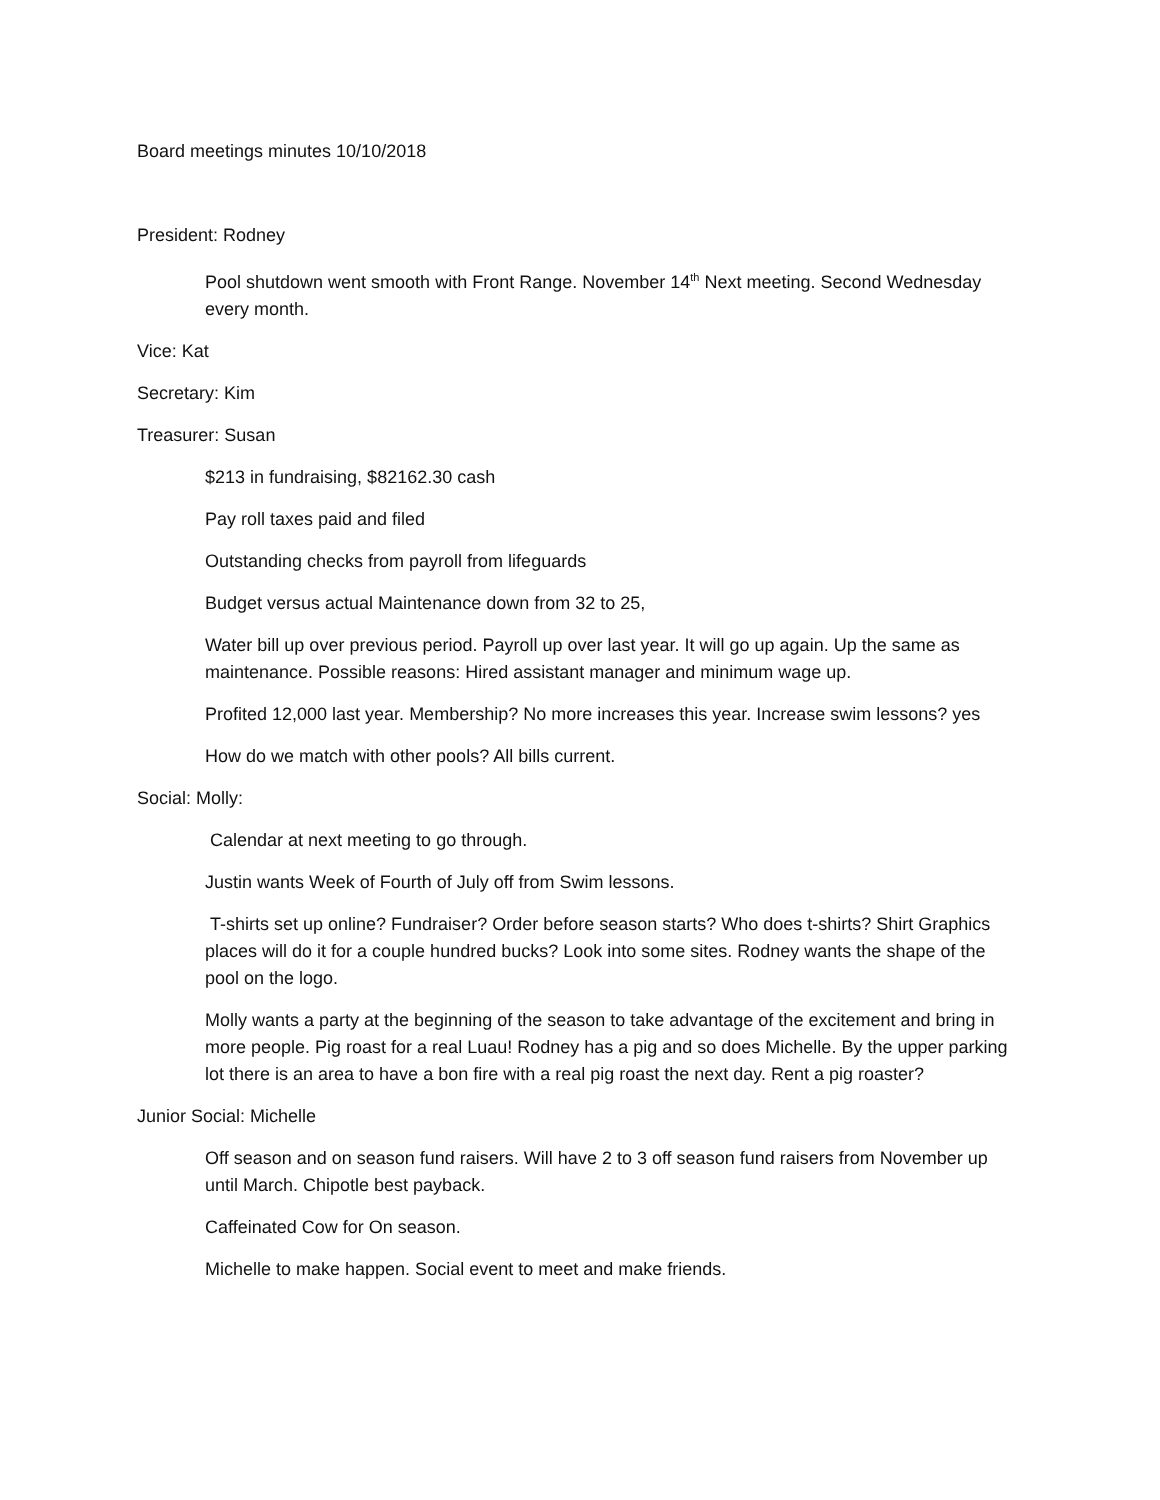Board meetings minutes 10/10/2018
President: Rodney
Pool shutdown went smooth with Front Range. November 14<sup>th</sup> Next meeting. Second Wednesday every month.
Vice: Kat
Secretary: Kim
Treasurer: Susan
$213 in fundraising, $82162.30 cash
Pay roll taxes paid and filed
Outstanding checks from payroll from lifeguards
Budget versus actual Maintenance down from 32 to 25,
Water bill up over previous period. Payroll up over last year. It will go up again. Up the same as maintenance. Possible reasons: Hired assistant manager and minimum wage up.
Profited 12,000 last year. Membership? No more increases this year. Increase swim lessons? yes
How do we match with other pools? All bills current.
Social: Molly:
Calendar at next meeting to go through.
Justin wants Week of Fourth of July off from Swim lessons.
T-shirts set up online? Fundraiser? Order before season starts? Who does t-shirts? Shirt Graphics places will do it for a couple hundred bucks? Look into some sites. Rodney wants the shape of the pool on the logo.
Molly wants a party at the beginning of the season to take advantage of the excitement and bring in more people. Pig roast for a real Luau! Rodney has a pig and so does Michelle. By the upper parking lot there is an area to have a bon fire with a real pig roast the next day. Rent a pig roaster?
Junior Social: Michelle
Off season and on season fund raisers. Will have 2 to 3 off season fund raisers from November up until March. Chipotle best payback.
Caffeinated Cow for On season.
Michelle to make happen. Social event to meet and make friends.